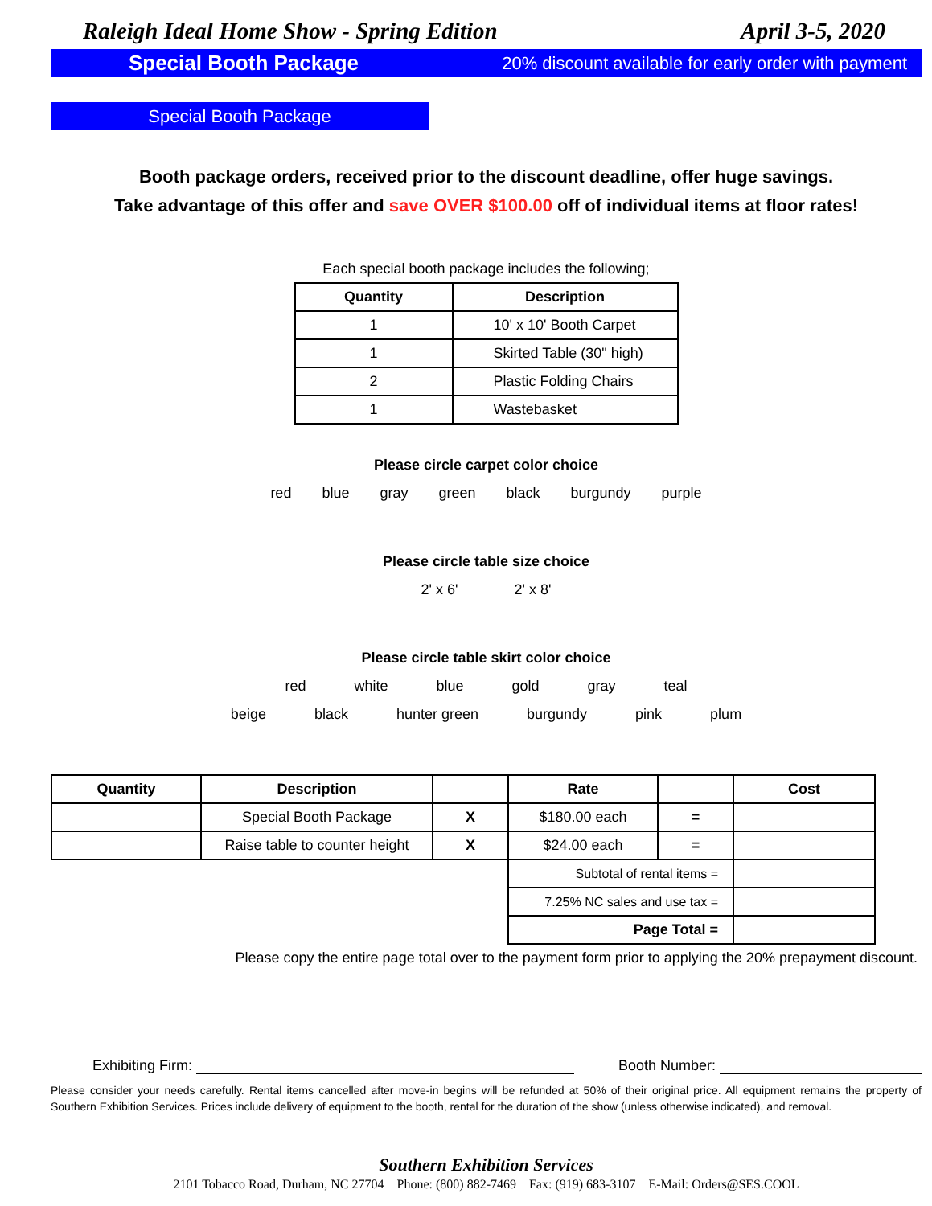Raleigh Ideal Home Show - Spring Edition April 3-5, 2020
Special Booth Package
20% discount available for early order with payment
Special Booth Package
Booth package orders, received prior to the discount deadline, offer huge savings.
Take advantage of this offer and save OVER $100.00 off of individual items at floor rates!
Each special booth package includes the following;
| Quantity | Description |
| --- | --- |
| 1 | 10' x 10' Booth Carpet |
| 1 | Skirted Table (30" high) |
| 2 | Plastic Folding Chairs |
| 1 | Wastebasket |
Please circle carpet color choice
red blue gray green black burgundy purple
Please circle table size choice
2' x 6' 2' x 8'
Please circle table skirt color choice
red white blue gold gray teal
beige black hunter green burgundy pink plum
| Quantity | Description | | Rate | | Cost |
| --- | --- | --- | --- | --- | --- |
| | Special Booth Package | X | $180.00 each | = | |
| | Raise table to counter height | X | $24.00 each | = | |
| | | | Subtotal of rental items = | | |
| | | | 7.25% NC sales and use tax = | | |
| | | | Page Total = | | |
Please copy the entire page total over to the payment form prior to applying the 20% prepayment discount.
Exhibiting Firm: Booth Number:
Please consider your needs carefully. Rental items cancelled after move-in begins will be refunded at 50% of their original price. All equipment remains the property of Southern Exhibition Services. Prices include delivery of equipment to the booth, rental for the duration of the show (unless otherwise indicated), and removal.
Southern Exhibition Services
2101 Tobacco Road, Durham, NC 27704 Phone: (800) 882-7469 Fax: (919) 683-3107 E-Mail: Orders@SES.COOL